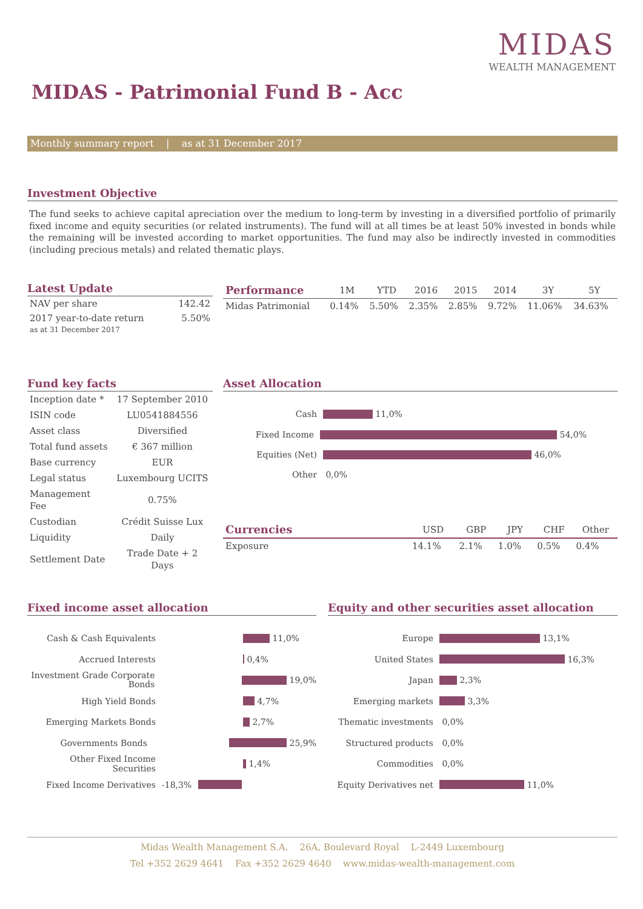MIDAS
WEALTH MANAGEMENT
MIDAS - Patrimonial Fund B - Acc
Monthly summary report | as at 31 December 2017
Investment Objective
The fund seeks to achieve capital apreciation over the medium to long-term by investing in a diversified portfolio of primarily fixed income and equity securities (or related instruments). The fund will at all times be at least 50% invested in bonds while the remaining will be invested according to market opportunities. The fund may also be indirectly invested in commodities (including precious metals) and related thematic plays.
Latest Update
| NAV per share | 142.42 |
| 2017 year-to-date return as at 31 December 2017 | 5.50% |
| Performance | 1M | YTD | 2016 | 2015 | 2014 | 3Y | 5Y |
| --- | --- | --- | --- | --- | --- | --- | --- |
| Midas Patrimonial | 0.14% | 5.50% | 2.35% | 2.85% | 9.72% | 11.06% | 34.63% |
Fund key facts
| Inception date * | 17 September 2010 |
| ISIN code | LU0541884556 |
| Asset class | Diversified |
| Total fund assets | € 367 million |
| Base currency | EUR |
| Legal status | Luxembourg UCITS |
| Management Fee | 0.75% |
| Custodian | Crédit Suisse Lux |
| Liquidity | Daily |
| Settlement Date | Trade Date + 2 Days |
Asset Allocation
Cash
11,0%
Fixed Income
54,0%
Equities (Net)
46,0%
Other
0,0%
| Currencies | USD | GBP | JPY | CHF | Other |
| --- | --- | --- | --- | --- | --- |
| Exposure | 14.1% | 2.1% | 1.0% | 0.5% | 0.4% |
Fixed income asset allocation
Cash & Cash Equivalents
11,0%
Accrued Interests
0,4%
Investment Grade Corporate Bonds
19,0%
High Yield Bonds
4,7%
Emerging Markets Bonds
2,7%
Governments Bonds
25,9%
Other Fixed Income Securities
1,4%
Fixed Income Derivatives -18,3%
Equity and other securities asset allocation
Europe
13,1%
United States
16,3%
Japan
2,3%
Emerging markets
3,3%
Thematic investments
0,0%
Structured products
0,0%
Commodities
0,0%
Equity Derivatives net
11,0%
Midas Wealth Management S.A. 26A, Boulevard Royal L-2449 Luxembourg
Tel +352 2629 4641 Fax +352 2629 4640 www.midas-wealth-management.com